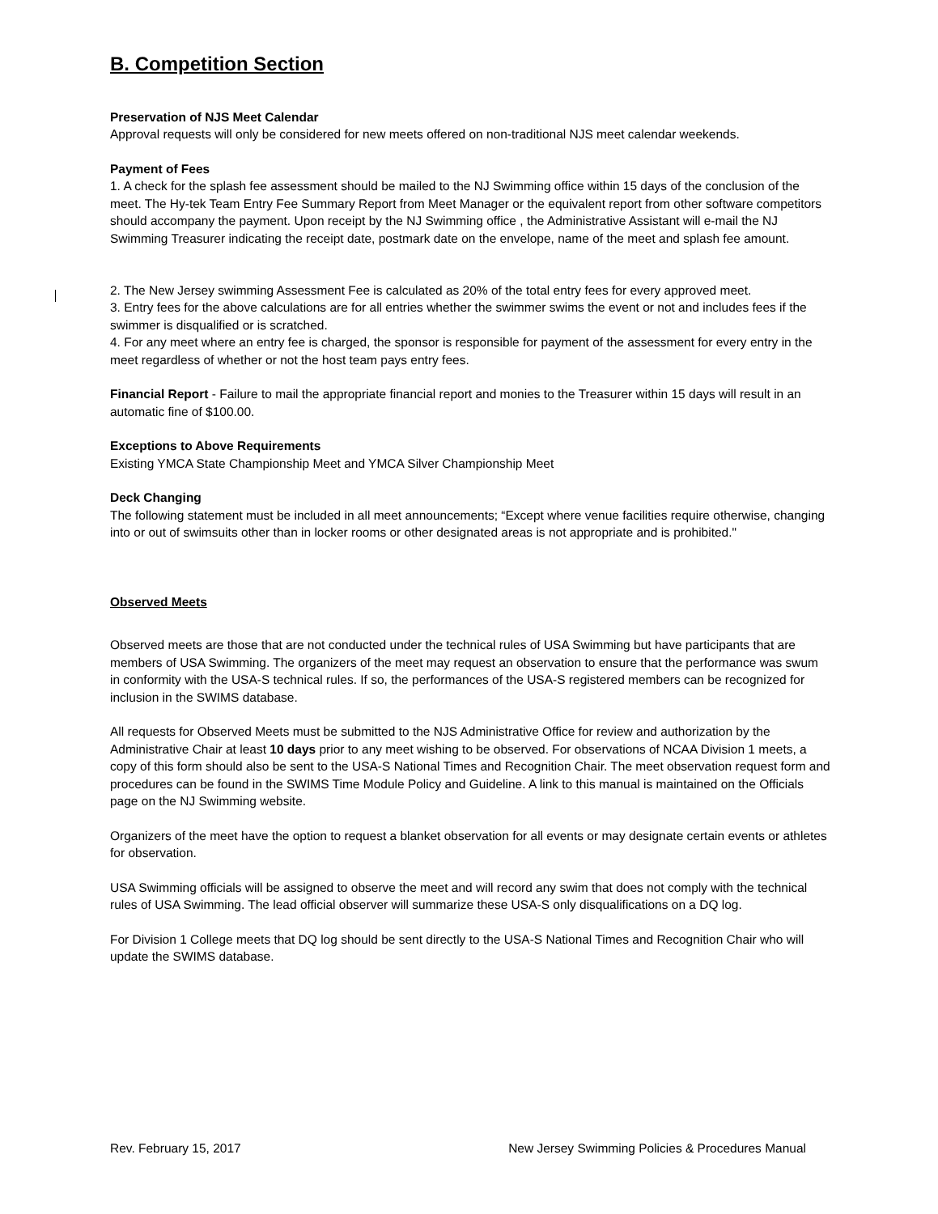B. Competition Section
Preservation of NJS Meet Calendar
Approval requests will only be considered for new meets offered on non-traditional NJS meet calendar weekends.
Payment of Fees
1. A check for the splash fee assessment should be mailed to the NJ Swimming office within 15 days of the conclusion of the meet. The Hy-tek Team Entry Fee Summary Report from Meet Manager or the equivalent report from other software competitors should accompany the payment. Upon receipt by the NJ Swimming office , the Administrative Assistant will e-mail the NJ Swimming Treasurer indicating the receipt date, postmark date on the envelope, name of the meet and splash fee amount.
2. The New Jersey swimming Assessment Fee is calculated as 20% of the total entry fees for every approved meet.
3. Entry fees for the above calculations are for all entries whether the swimmer swims the event or not and includes fees if the swimmer is disqualified or is scratched.
4. For any meet where an entry fee is charged, the sponsor is responsible for payment of the assessment for every entry in the meet regardless of whether or not the host team pays entry fees.
Financial Report - Failure to mail the appropriate financial report and monies to the Treasurer within 15 days will result in an automatic fine of $100.00.
Exceptions to Above Requirements
Existing YMCA State Championship Meet and YMCA Silver Championship Meet
Deck Changing
The following statement must be included in all meet announcements; “Except where venue facilities require otherwise, changing into or out of swimsuits other than in locker rooms or other designated areas is not appropriate and is prohibited."
Observed Meets
Observed meets are those that are not conducted under the technical rules of USA Swimming but have participants that are members of USA Swimming. The organizers of the meet may request an observation to ensure that the performance was swum in conformity with the USA-S technical rules. If so, the performances of the USA-S registered members can be recognized for inclusion in the SWIMS database.
All requests for Observed Meets must be submitted to the NJS Administrative Office for review and authorization by the Administrative Chair at least 10 days prior to any meet wishing to be observed. For observations of NCAA Division 1 meets, a copy of this form should also be sent to the USA-S National Times and Recognition Chair. The meet observation request form and procedures can be found in the SWIMS Time Module Policy and Guideline. A link to this manual is maintained on the Officials page on the NJ Swimming website.
Organizers of the meet have the option to request a blanket observation for all events or may designate certain events or athletes for observation.
USA Swimming officials will be assigned to observe the meet and will record any swim that does not comply with the technical rules of USA Swimming. The lead official observer will summarize these USA-S only disqualifications on a DQ log.
For Division 1 College meets that DQ log should be sent directly to the USA-S National Times and Recognition Chair who will update the SWIMS database.
Rev. February 15, 2017 New Jersey Swimming Policies & Procedures Manual